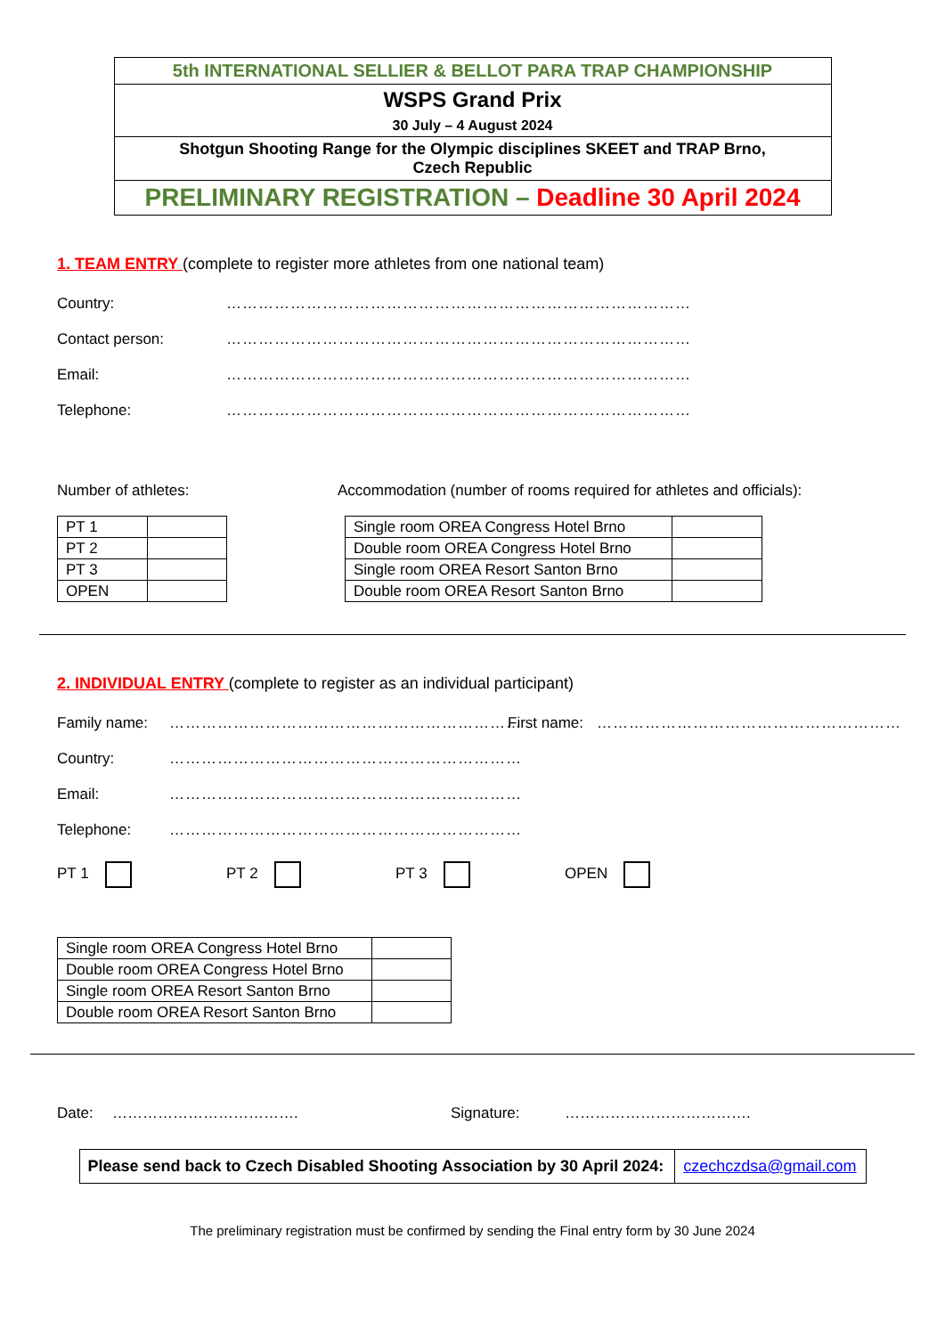| 5th INTERNATIONAL SELLIER & BELLOT PARA TRAP CHAMPIONSHIP |
| WSPS Grand Prix 30 July – 4 August 2024 |
| Shotgun Shooting Range for the Olympic disciplines SKEET and TRAP Brno, Czech Republic |
| PRELIMINARY REGISTRATION – Deadline 30 April 2024 |
1. TEAM ENTRY (complete to register more athletes from one national team)
Country: ……………………………………………………………………………
Contact person: ……………………………………………………………………………
Email: ……………………………………………………………………………
Telephone: ……………………………………………………………………………
Number of athletes:
| PT 1 | |
| PT 2 | |
| PT 3 | |
| OPEN | |
Accommodation (number of rooms required for athletes and officials):
| Single room OREA Congress Hotel Brno | |
| Double room OREA Congress Hotel Brno | |
| Single room OREA Resort Santon Brno | |
| Double room OREA Resort Santon Brno | |
2. INDIVIDUAL ENTRY (complete to register as an individual participant)
Family name: ………………………………………………………… First name: …………………………………………………
Country: …………………………………………………………
Email: …………………………………………………………
Telephone: …………………………………………………………
PT 1 PT 2 PT 3 OPEN
| Single room OREA Congress Hotel Brno | |
| Double room OREA Congress Hotel Brno | |
| Single room OREA Resort Santon Brno | |
| Double room OREA Resort Santon Brno | |
Date: ………………………………. Signature: ……………………………….
| Please send back to Czech Disabled Shooting Association by 30 April 2024: | czechczdsa@gmail.com |
The preliminary registration must be confirmed by sending the Final entry form by 30 June 2024